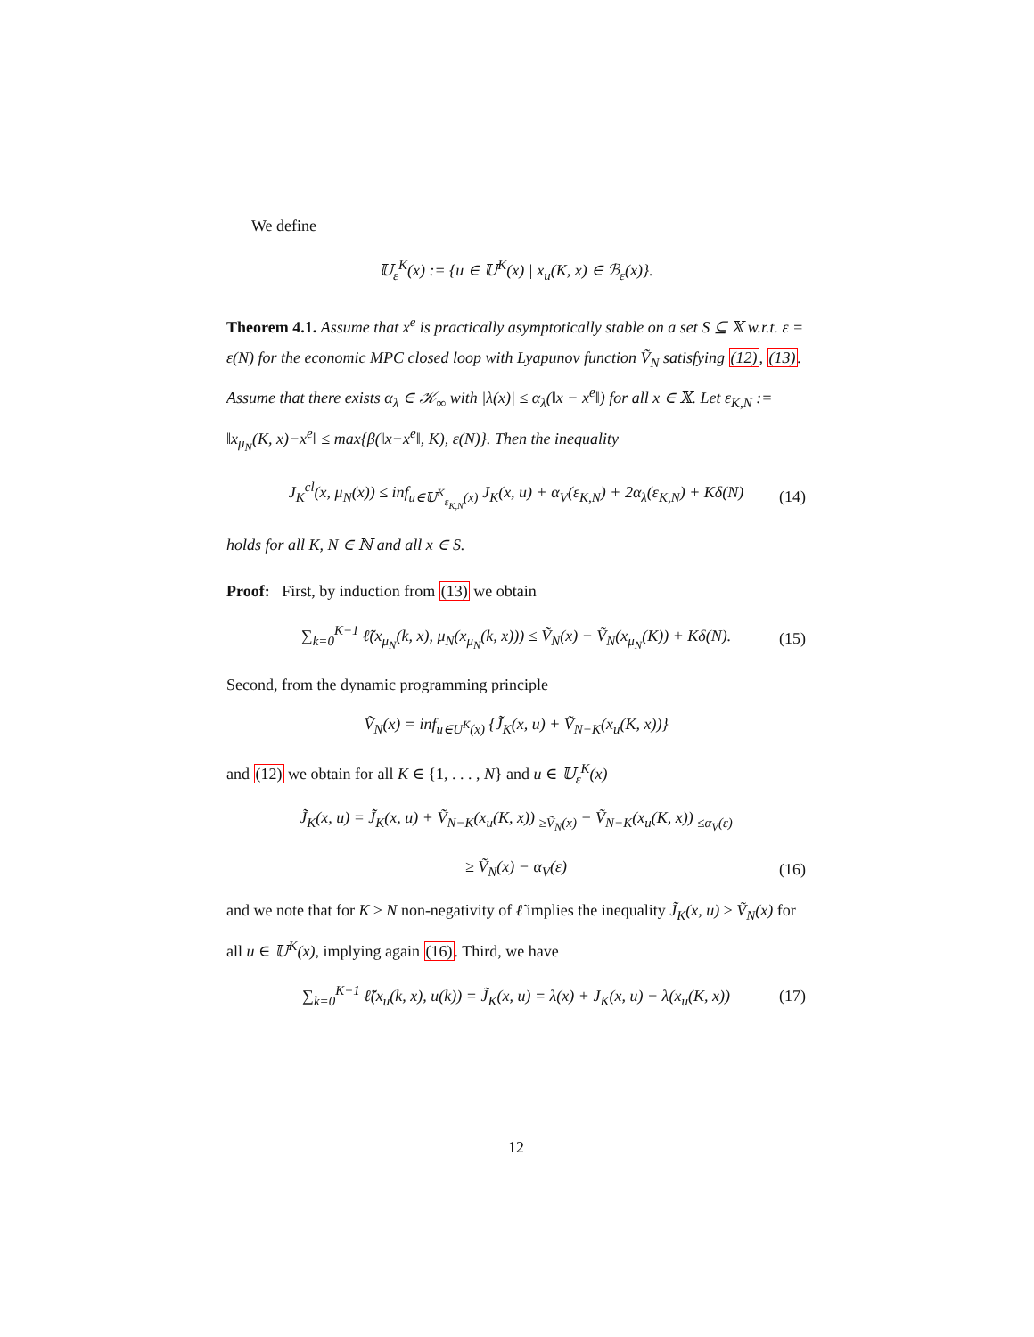We define
𝕌<sub>ε</sub><sup>K</sup>(x) := {u ∈ 𝕌<sup>K</sup>(x) | x<sub>u</sub>(K, x) ∈ ℬ<sub>ε</sub>(x)}.
Theorem 4.1. Assume that x<sup>e</sup> is practically asymptotically stable on a set S ⊆ 𝕏 w.r.t. ε = ε(N) for the economic MPC closed loop with Lyapunov function Ṽ<sub>N</sub> satisfying (12), (13). Assume that there exists α<sub>λ</sub> ∈ 𝒦<sub>∞</sub> with |λ(x)| ≤ α<sub>λ</sub>(‖x − x<sup>e</sup>‖) for all x ∈ 𝕏. Let ε<sub>K,N</sub> := ‖x<sub>μ<sub>N</sub></sub>(K, x)−x<sup>e</sup>‖ ≤ max{β(‖x−x<sup>e</sup>‖, K), ε(N)}. Then the inequality
J<sub>K</sub><sup>cl</sup>(x, μ<sub>N</sub>(x)) ≤ inf<sub>u∈𝕌<sup>K</sup><sub>ε<sub>K,N</sub></sub>(x)</sub> J<sub>K</sub>(x, u) + α<sub>V</sub>(ε<sub>K,N</sub>) + 2α<sub>λ</sub>(ε<sub>K,N</sub>) + Kδ(N) (14)
holds for all K, N ∈ ℕ and all x ∈ S.
Proof: First, by induction from (13) we obtain
∑<sub>k=0</sub><sup>K−1</sup> ℓ̃(x<sub>μ<sub>N</sub></sub>(k, x), μ<sub>N</sub>(x<sub>μ<sub>N</sub></sub>(k, x))) ≤ Ṽ<sub>N</sub>(x) − Ṽ<sub>N</sub>(x<sub>μ<sub>N</sub></sub>(K)) + Kδ(N). (15)
Second, from the dynamic programming principle
Ṽ<sub>N</sub>(x) = inf<sub>u∈U<sup>K</sup>(x)</sub> {J̃<sub>K</sub>(x, u) + Ṽ<sub>N−K</sub>(x<sub>u</sub>(K, x))}
and (12) we obtain for all K ∈ {1, . . . , N} and u ∈ 𝕌<sub>ε</sub><sup>K</sup>(x)
J̃<sub>K</sub>(x, u) = J̃<sub>K</sub>(x, u) + Ṽ<sub>N−K</sub>(x<sub>u</sub>(K, x)) <sub>≥Ṽ<sub>N</sub>(x)</sub> − Ṽ<sub>N−K</sub>(x<sub>u</sub>(K, x)) <sub>≤α<sub>V</sub>(ε)</sub>
≥ Ṽ<sub>N</sub>(x) − α<sub>V</sub>(ε) (16)
and we note that for K ≥ N non-negativity of ℓ̃ implies the inequality J̃<sub>K</sub>(x, u) ≥ Ṽ<sub>N</sub>(x) for all u ∈ 𝕌<sup>K</sup>(x), implying again (16). Third, we have
∑<sub>k=0</sub><sup>K−1</sup> ℓ̃(x<sub>u</sub>(k, x), u(k)) = J̃<sub>K</sub>(x, u) = λ(x) + J<sub>K</sub>(x, u) − λ(x<sub>u</sub>(K, x)) (17)
12